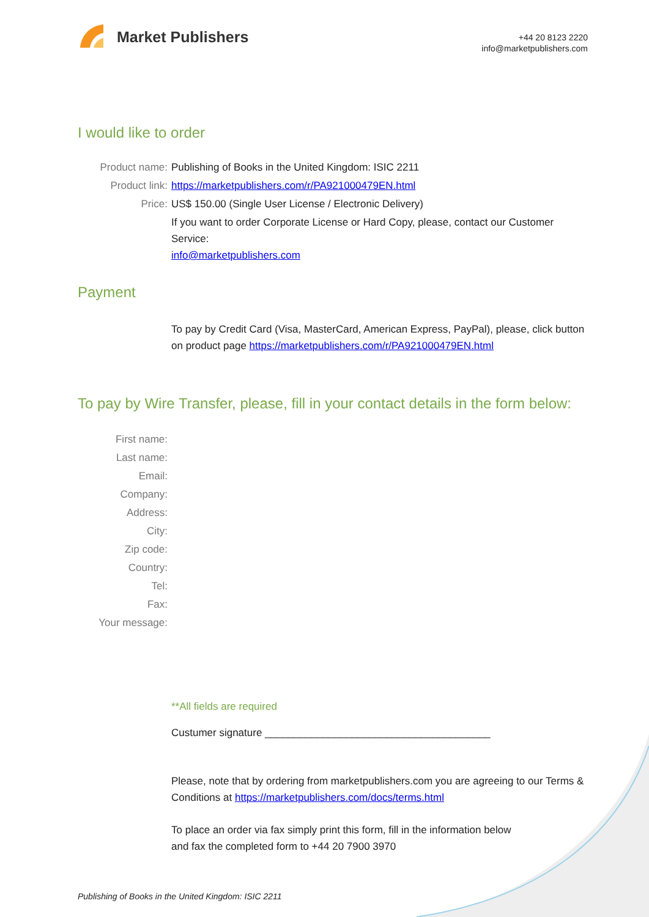Market Publishers
+44 20 8123 2220
info@marketpublishers.com
I would like to order
Product name: Publishing of Books in the United Kingdom: ISIC 2211
Product link: https://marketpublishers.com/r/PA921000479EN.html
Price: US$ 150.00 (Single User License / Electronic Delivery)
If you want to order Corporate License or Hard Copy, please, contact our Customer Service:
info@marketpublishers.com
Payment
To pay by Credit Card (Visa, MasterCard, American Express, PayPal), please, click button on product page https://marketpublishers.com/r/PA921000479EN.html
To pay by Wire Transfer, please, fill in your contact details in the form below:
First name:
Last name:
Email:
Company:
Address:
City:
Zip code:
Country:
Tel:
Fax:
Your message:
**All fields are required
Custumer signature _______________________________________
Please, note that by ordering from marketpublishers.com you are agreeing to our Terms & Conditions at https://marketpublishers.com/docs/terms.html
To place an order via fax simply print this form, fill in the information below
and fax the completed form to +44 20 7900 3970
Publishing of Books in the United Kingdom: ISIC 2211